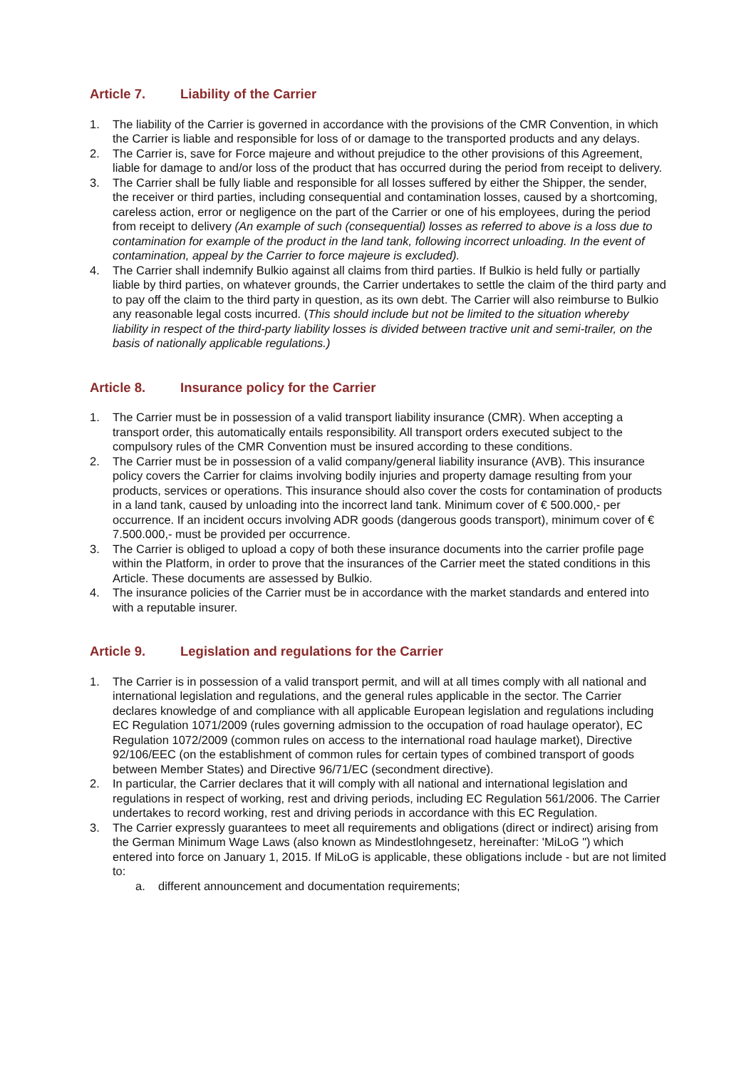Article 7. Liability of the Carrier
1. The liability of the Carrier is governed in accordance with the provisions of the CMR Convention, in which the Carrier is liable and responsible for loss of or damage to the transported products and any delays.
2. The Carrier is, save for Force majeure and without prejudice to the other provisions of this Agreement, liable for damage to and/or loss of the product that has occurred during the period from receipt to delivery.
3. The Carrier shall be fully liable and responsible for all losses suffered by either the Shipper, the sender, the receiver or third parties, including consequential and contamination losses, caused by a shortcoming, careless action, error or negligence on the part of the Carrier or one of his employees, during the period from receipt to delivery (An example of such (consequential) losses as referred to above is a loss due to contamination for example of the product in the land tank, following incorrect unloading. In the event of contamination, appeal by the Carrier to force majeure is excluded).
4. The Carrier shall indemnify Bulkio against all claims from third parties. If Bulkio is held fully or partially liable by third parties, on whatever grounds, the Carrier undertakes to settle the claim of the third party and to pay off the claim to the third party in question, as its own debt. The Carrier will also reimburse to Bulkio any reasonable legal costs incurred. (This should include but not be limited to the situation whereby liability in respect of the third-party liability losses is divided between tractive unit and semi-trailer, on the basis of nationally applicable regulations.)
Article 8. Insurance policy for the Carrier
1. The Carrier must be in possession of a valid transport liability insurance (CMR). When accepting a transport order, this automatically entails responsibility. All transport orders executed subject to the compulsory rules of the CMR Convention must be insured according to these conditions.
2. The Carrier must be in possession of a valid company/general liability insurance (AVB). This insurance policy covers the Carrier for claims involving bodily injuries and property damage resulting from your products, services or operations. This insurance should also cover the costs for contamination of products in a land tank, caused by unloading into the incorrect land tank. Minimum cover of € 500.000,- per occurrence. If an incident occurs involving ADR goods (dangerous goods transport), minimum cover of € 7.500.000,- must be provided per occurrence.
3. The Carrier is obliged to upload a copy of both these insurance documents into the carrier profile page within the Platform, in order to prove that the insurances of the Carrier meet the stated conditions in this Article. These documents are assessed by Bulkio.
4. The insurance policies of the Carrier must be in accordance with the market standards and entered into with a reputable insurer.
Article 9. Legislation and regulations for the Carrier
1. The Carrier is in possession of a valid transport permit, and will at all times comply with all national and international legislation and regulations, and the general rules applicable in the sector. The Carrier declares knowledge of and compliance with all applicable European legislation and regulations including EC Regulation 1071/2009 (rules governing admission to the occupation of road haulage operator), EC Regulation 1072/2009 (common rules on access to the international road haulage market), Directive 92/106/EEC (on the establishment of common rules for certain types of combined transport of goods between Member States) and Directive 96/71/EC (secondment directive).
2. In particular, the Carrier declares that it will comply with all national and international legislation and regulations in respect of working, rest and driving periods, including EC Regulation 561/2006. The Carrier undertakes to record working, rest and driving periods in accordance with this EC Regulation.
3. The Carrier expressly guarantees to meet all requirements and obligations (direct or indirect) arising from the German Minimum Wage Laws (also known as Mindestlohngesetz, hereinafter: 'MiLoG ") which entered into force on January 1, 2015. If MiLoG is applicable, these obligations include - but are not limited to:
a. different announcement and documentation requirements;